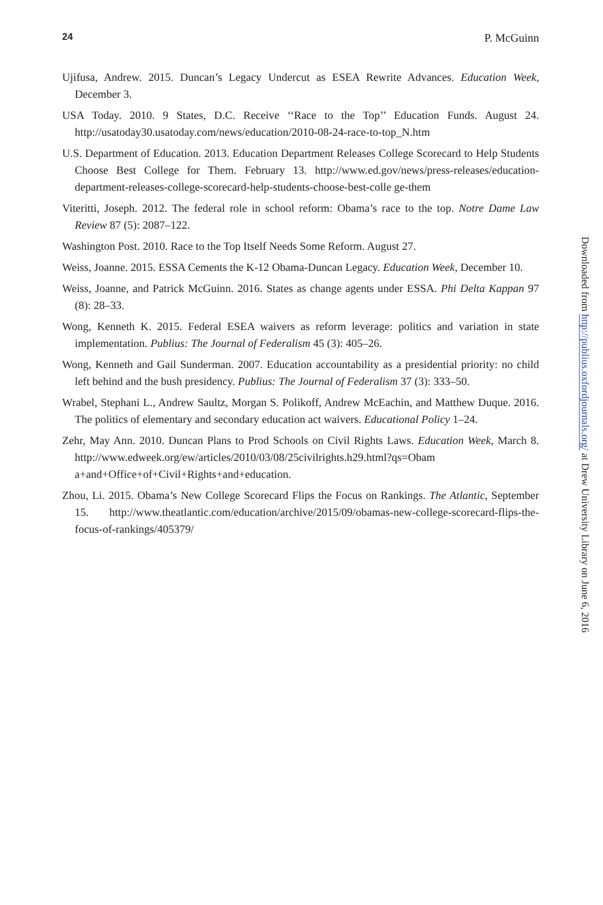24 P. McGuinn
Ujifusa, Andrew. 2015. Duncan’s Legacy Undercut as ESEA Rewrite Advances. Education Week, December 3.
USA Today. 2010. 9 States, D.C. Receive ‘‘Race to the Top’’ Education Funds. August 24. http://usatoday30.usatoday.com/news/education/2010-08-24-race-to-top_N.htm
U.S. Department of Education. 2013. Education Department Releases College Scorecard to Help Students Choose Best College for Them. February 13. http://www.ed.gov/news/press-releases/education-department-releases-college-scorecard-help-students-choose-best-colle ge-them
Viteritti, Joseph. 2012. The federal role in school reform: Obama’s race to the top. Notre Dame Law Review 87 (5): 2087–122.
Washington Post. 2010. Race to the Top Itself Needs Some Reform. August 27.
Weiss, Joanne. 2015. ESSA Cements the K-12 Obama-Duncan Legacy. Education Week, December 10.
Weiss, Joanne, and Patrick McGuinn. 2016. States as change agents under ESSA. Phi Delta Kappan 97 (8): 28–33.
Wong, Kenneth K. 2015. Federal ESEA waivers as reform leverage: politics and variation in state implementation. Publius: The Journal of Federalism 45 (3): 405–26.
Wong, Kenneth and Gail Sunderman. 2007. Education accountability as a presidential priority: no child left behind and the bush presidency. Publius: The Journal of Federalism 37 (3): 333–50.
Wrabel, Stephani L., Andrew Saultz, Morgan S. Polikoff, Andrew McEachin, and Matthew Duque. 2016. The politics of elementary and secondary education act waivers. Educational Policy 1–24.
Zehr, May Ann. 2010. Duncan Plans to Prod Schools on Civil Rights Laws. Education Week, March 8. http://www.edweek.org/ew/articles/2010/03/08/25civilrights.h29.html?qs=Obam a+and+Office+of+Civil+Rights+and+education.
Zhou, Li. 2015. Obama’s New College Scorecard Flips the Focus on Rankings. The Atlantic, September 15. http://www.theatlantic.com/education/archive/2015/09/obamas-new-college-scorecard-flips-the-focus-of-rankings/405379/
Downloaded from http://publius.oxfordjournals.org/ at Drew University Library on June 6, 2016